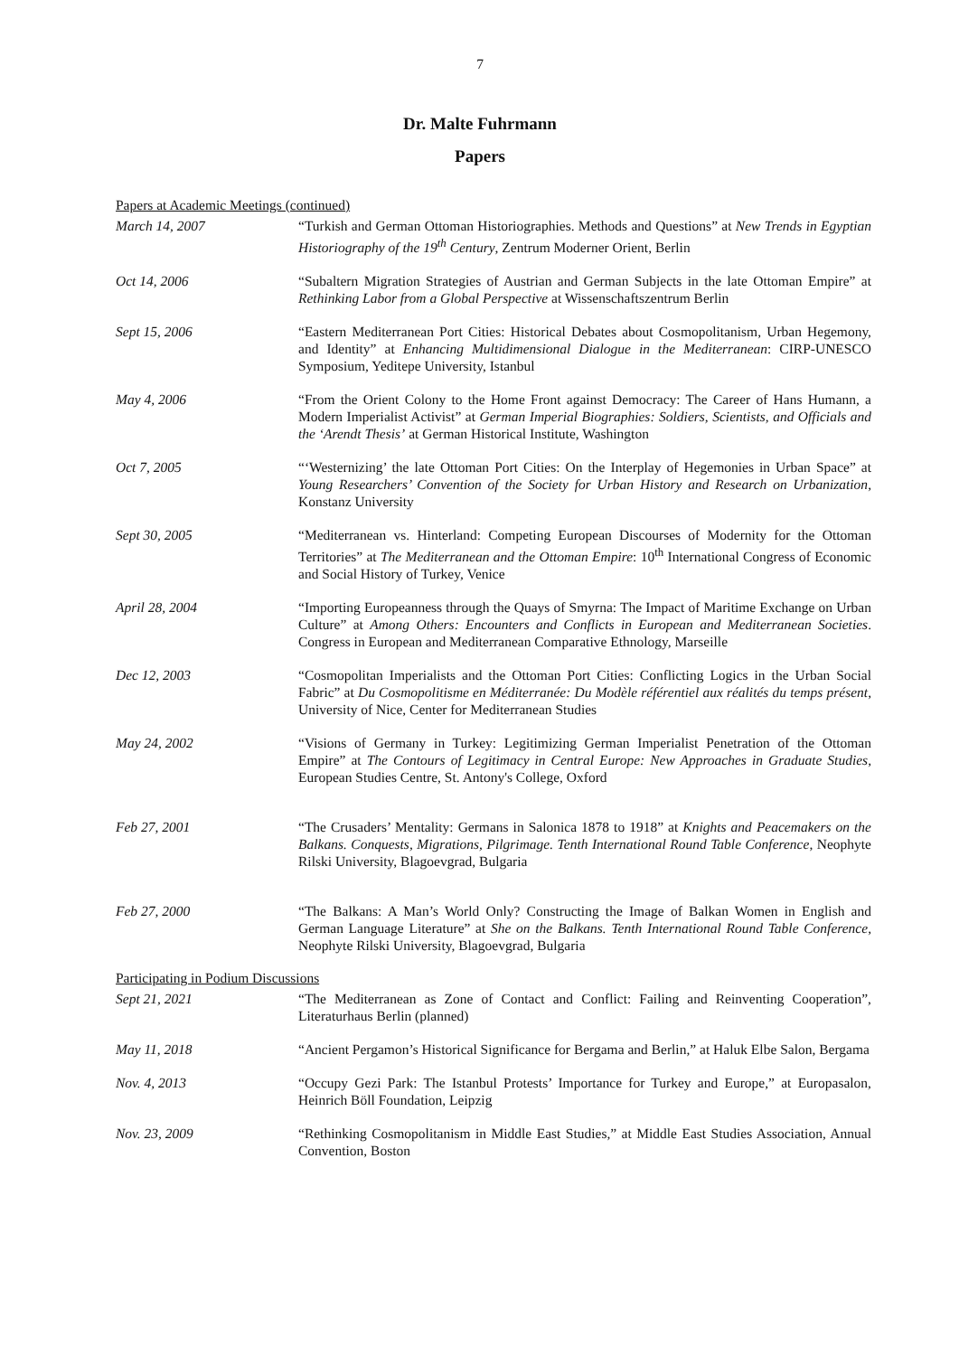7
Dr. Malte Fuhrmann
Papers
Papers at Academic Meetings (continued)
March 14, 2007 “Turkish and German Ottoman Historiographies. Methods and Questions” at New Trends in Egyptian Historiography of the 19<sup>th</sup> Century, Zentrum Moderner Orient, Berlin
Oct 14, 2006 “Subaltern Migration Strategies of Austrian and German Subjects in the late Ottoman Empire” at Rethinking Labor from a Global Perspective at Wissenschaftszentrum Berlin
Sept 15, 2006 “Eastern Mediterranean Port Cities: Historical Debates about Cosmopolitanism, Urban Hegemony, and Identity” at Enhancing Multidimensional Dialogue in the Mediterranean: CIRP-UNESCO Symposium, Yeditepe University, Istanbul
May 4, 2006 “From the Orient Colony to the Home Front against Democracy: The Career of Hans Humann, a Modern Imperialist Activist” at German Imperial Biographies: Soldiers, Scientists, and Officials and the ‘Arendt Thesis’ at German Historical Institute, Washington
Oct 7, 2005 “‘Westernizing’ the late Ottoman Port Cities: On the Interplay of Hegemonies in Urban Space” at Young Researchers’ Convention of the Society for Urban History and Research on Urbanization, Konstanz University
Sept 30, 2005 “Mediterranean vs. Hinterland: Competing European Discourses of Modernity for the Ottoman Territories” at The Mediterranean and the Ottoman Empire: 10<sup>th</sup> International Congress of Economic and Social History of Turkey, Venice
April 28, 2004 “Importing Europeanness through the Quays of Smyrna: The Impact of Maritime Exchange on Urban Culture” at Among Others: Encounters and Conflicts in European and Mediterranean Societies. Congress in European and Mediterranean Comparative Ethnology, Marseille
Dec 12, 2003 “Cosmopolitan Imperialists and the Ottoman Port Cities: Conflicting Logics in the Urban Social Fabric” at Du Cosmopolitisme en Méditerranée: Du Modèle référentiel aux réalités du temps présent, University of Nice, Center for Mediterranean Studies
May 24, 2002 “Visions of Germany in Turkey: Legitimizing German Imperialist Penetration of the Ottoman Empire” at The Contours of Legitimacy in Central Europe: New Approaches in Graduate Studies, European Studies Centre, St. Antony's College, Oxford
Feb 27, 2001 “The Crusaders’ Mentality: Germans in Salonica 1878 to 1918” at Knights and Peacemakers on the Balkans. Conquests, Migrations, Pilgrimage. Tenth International Round Table Conference, Neophyte Rilski University, Blagoevgrad, Bulgaria
Feb 27, 2000 “The Balkans: A Man’s World Only? Constructing the Image of Balkan Women in English and German Language Literature” at She on the Balkans. Tenth International Round Table Conference, Neophyte Rilski University, Blagoevgrad, Bulgaria
Participating in Podium Discussions
Sept 21, 2021 “The Mediterranean as Zone of Contact and Conflict: Failing and Reinventing Cooperation”, Literaturhaus Berlin (planned)
May 11, 2018 “Ancient Pergamon’s Historical Significance for Bergama and Berlin,” at Haluk Elbe Salon, Bergama
Nov. 4, 2013 “Occupy Gezi Park: The Istanbul Protests’ Importance for Turkey and Europe,” at Europasalon, Heinrich Böll Foundation, Leipzig
Nov. 23, 2009 “Rethinking Cosmopolitanism in Middle East Studies,” at Middle East Studies Association, Annual Convention, Boston